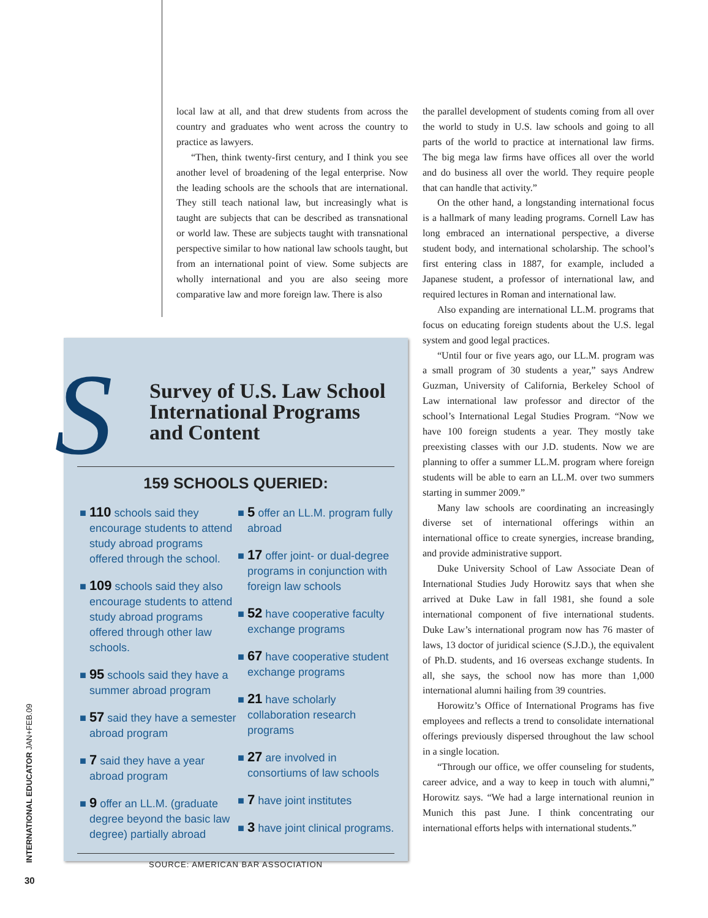local law at all, and that drew students from across the country and graduates who went across the country to practice as lawyers.
“Then, think twenty-first century, and I think you see another level of broadening of the legal enterprise. Now the leading schools are the schools that are international. They still teach national law, but increasingly what is taught are subjects that can be described as transnational or world law. These are subjects taught with transnational perspective similar to how national law schools taught, but from an international point of view. Some subjects are wholly international and you are also seeing more comparative law and more foreign law. There is also
the parallel development of students coming from all over the world to study in U.S. law schools and going to all parts of the world to practice at international law firms. The big mega law firms have offices all over the world and do business all over the world. They require people that can handle that activity.”
On the other hand, a longstanding international focus is a hallmark of many leading programs. Cornell Law has long embraced an international perspective, a diverse student body, and international scholarship. The school’s first entering class in 1887, for example, included a Japanese student, a professor of international law, and required lectures in Roman and international law.
Also expanding are international LL.M. programs that focus on educating foreign students about the U.S. legal system and good legal practices.
“Until four or five years ago, our LL.M. program was a small program of 30 students a year,” says Andrew Guzman, University of California, Berkeley School of Law international law professor and director of the school’s International Legal Studies Program. “Now we have 100 foreign students a year. They mostly take preexisting classes with our J.D. students. Now we are planning to offer a summer LL.M. program where foreign students will be able to earn an LL.M. over two summers starting in summer 2009.”
Many law schools are coordinating an increasingly diverse set of international offerings within an international office to create synergies, increase branding, and provide administrative support.
Duke University School of Law Associate Dean of International Studies Judy Horowitz says that when she arrived at Duke Law in fall 1981, she found a sole international component of five international students. Duke Law’s international program now has 76 master of laws, 13 doctor of juridical science (S.J.D.), the equivalent of Ph.D. students, and 16 overseas exchange students. In all, she says, the school now has more than 1,000 international alumni hailing from 39 countries.
Horowitz’s Office of International Programs has five employees and reflects a trend to consolidate international offerings previously dispersed throughout the law school in a single location.
“Through our office, we offer counseling for students, career advice, and a way to keep in touch with alumni,” Horowitz says. “We had a large international reunion in Munich this past June. I think concentrating our international efforts helps with international students.”
S
Survey of U.S. Law School
International Programs
and Content
159 SCHOOLS QUERIED:
■ 110 schools said they encourage students to attend study abroad programs offered through the school.
■ 109 schools said they also encourage students to attend study abroad programs offered through other law schools.
■ 95 schools said they have a summer abroad program
■ 57 said they have a semester abroad program
■ 7 said they have a year abroad program
■ 9 offer an LL.M. (graduate degree beyond the basic law degree) partially abroad
■ 5 offer an LL.M. program fully abroad
■ 17 offer joint- or dual-degree programs in conjunction with foreign law schools
■ 52 have cooperative faculty exchange programs
■ 67 have cooperative student exchange programs
■ 21 have scholarly collaboration research programs
■ 27 are involved in consortiums of law schools
■ 7 have joint institutes
■ 3 have joint clinical programs.
SOURCE: AMERICAN BAR ASSOCIATION
INTERNATIONAL EDUCATOR JAN+FEB.09
30